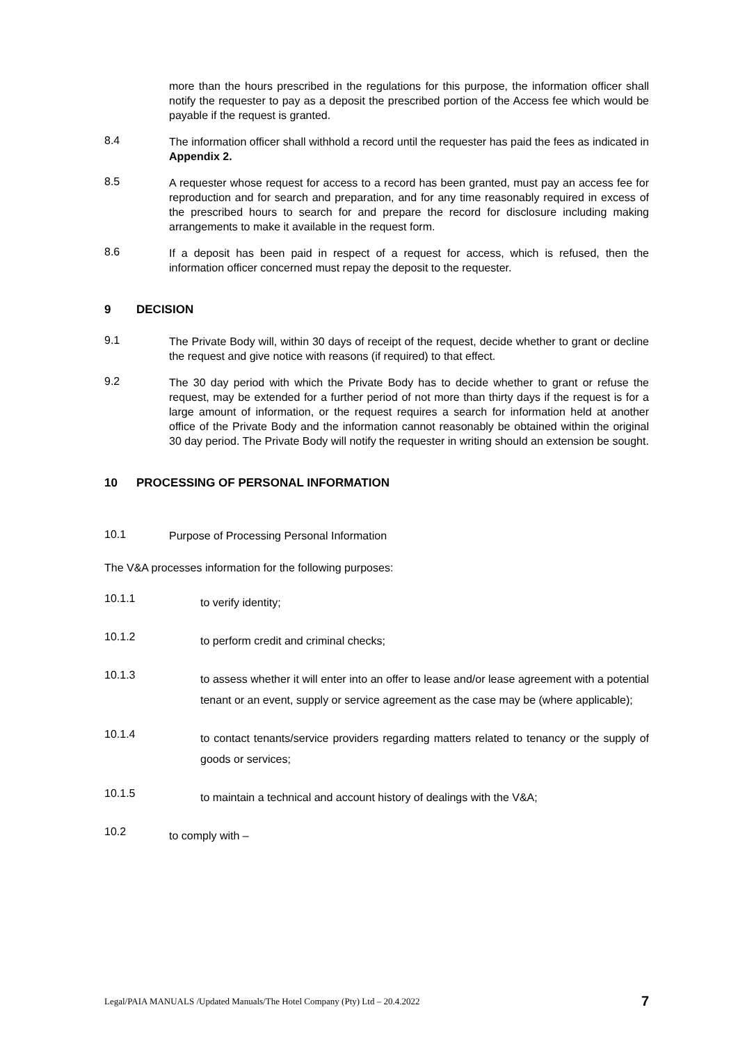more than the hours prescribed in the regulations for this purpose, the information officer shall notify the requester to pay as a deposit the prescribed portion of the Access fee which would be payable if the request is granted.
8.4
The information officer shall withhold a record until the requester has paid the fees as indicated in Appendix 2.
8.5
A requester whose request for access to a record has been granted, must pay an access fee for reproduction and for search and preparation, and for any time reasonably required in excess of the prescribed hours to search for and prepare the record for disclosure including making arrangements to make it available in the request form.
8.6
If a deposit has been paid in respect of a request for access, which is refused, then the information officer concerned must repay the deposit to the requester.
9 DECISION
9.1
The Private Body will, within 30 days of receipt of the request, decide whether to grant or decline the request and give notice with reasons (if required) to that effect.
9.2
The 30 day period with which the Private Body has to decide whether to grant or refuse the request, may be extended for a further period of not more than thirty days if the request is for a large amount of information, or the request requires a search for information held at another office of the Private Body and the information cannot reasonably be obtained within the original 30 day period. The Private Body will notify the requester in writing should an extension be sought.
10 PROCESSING OF PERSONAL INFORMATION
10.1
Purpose of Processing Personal Information
The V&A processes information for the following purposes:
10.1.1
to verify identity;
10.1.2
to perform credit and criminal checks;
10.1.3
to assess whether it will enter into an offer to lease and/or lease agreement with a potential tenant or an event, supply or service agreement as the case may be (where applicable);
10.1.4
to contact tenants/service providers regarding matters related to tenancy or the supply of goods or services;
10.1.5
to maintain a technical and account history of dealings with the V&A;
10.2
to comply with –
Legal/PAIA MANUALS /Updated Manuals/The Hotel Company (Pty) Ltd – 20.4.2022 7